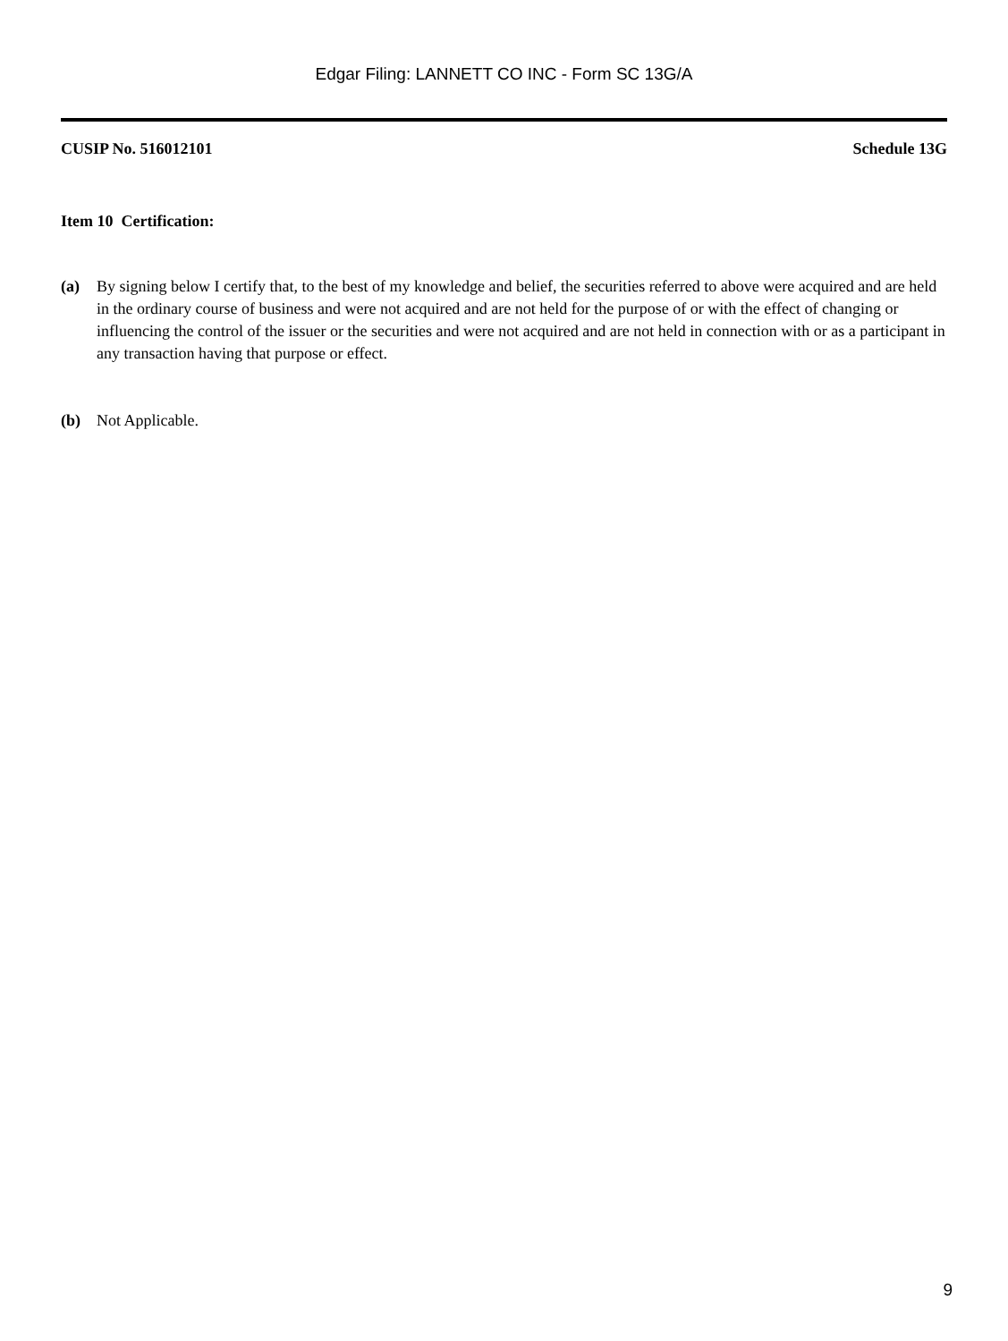Edgar Filing: LANNETT CO INC - Form SC 13G/A
CUSIP No. 516012101 Schedule 13G
Item 10 Certification:
(a) By signing below I certify that, to the best of my knowledge and belief, the securities referred to above were acquired and are held in the ordinary course of business and were not acquired and are not held for the purpose of or with the effect of changing or influencing the control of the issuer or the securities and were not acquired and are not held in connection with or as a participant in any transaction having that purpose or effect.
(b) Not Applicable.
9